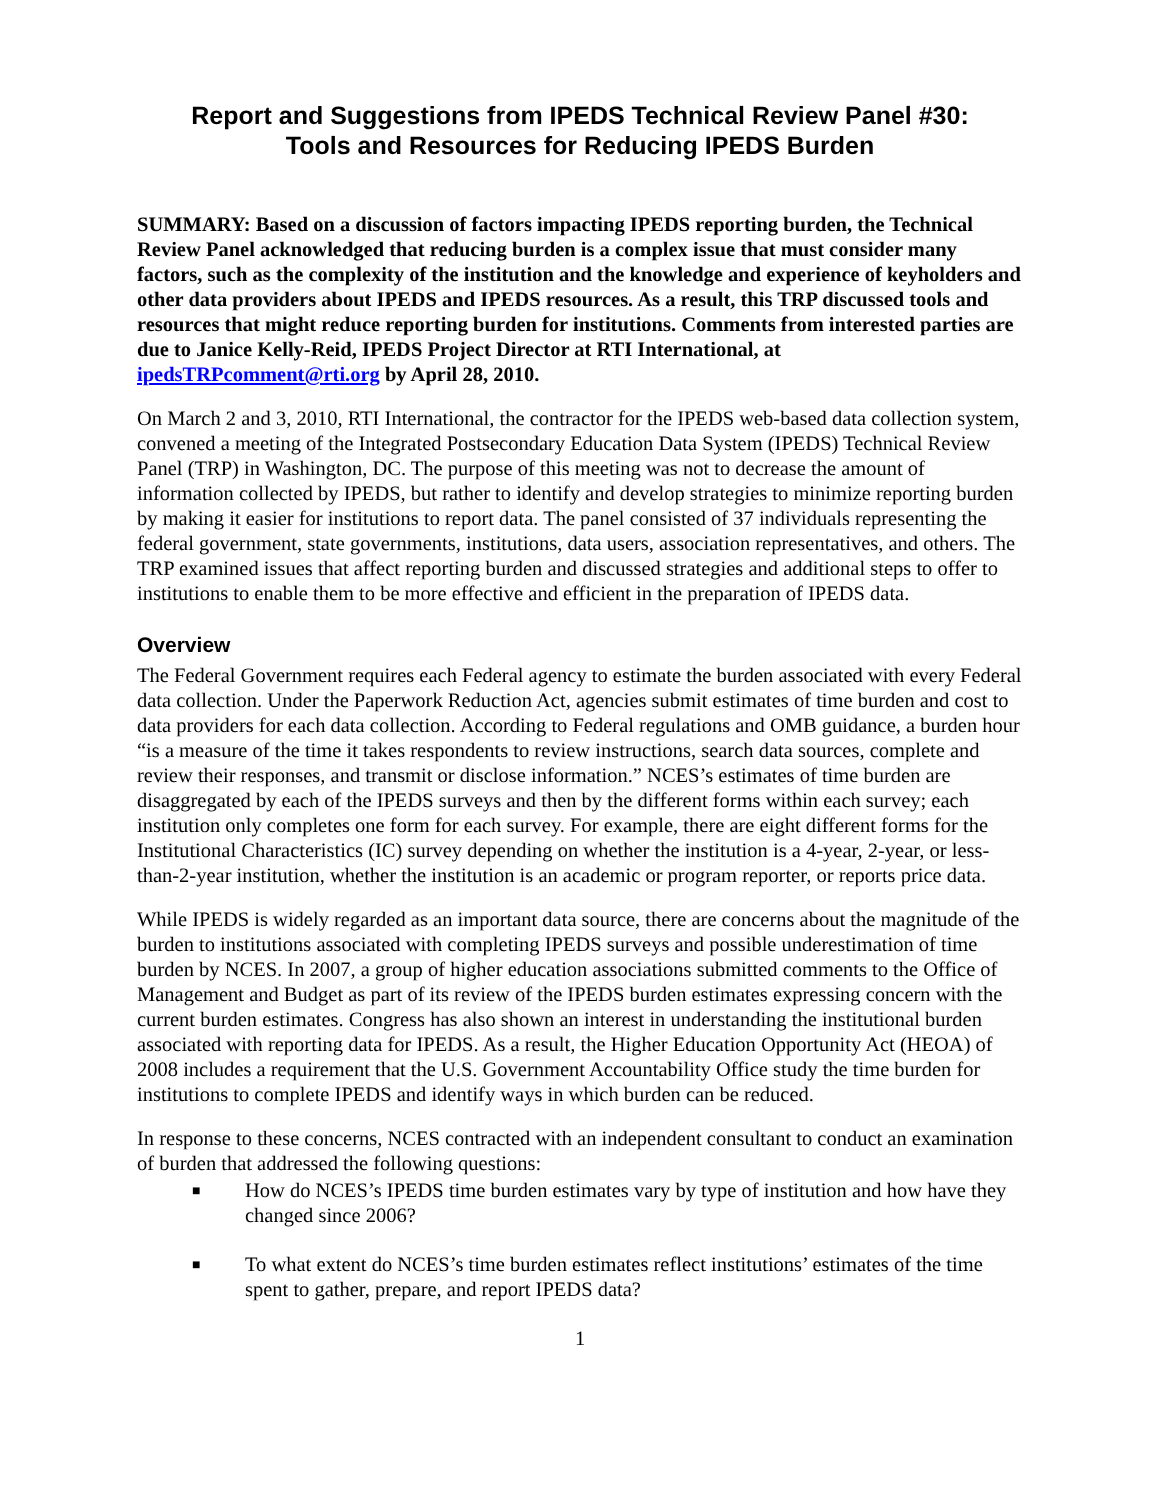Report and Suggestions from IPEDS Technical Review Panel #30:
Tools and Resources for Reducing IPEDS Burden
SUMMARY: Based on a discussion of factors impacting IPEDS reporting burden, the Technical Review Panel acknowledged that reducing burden is a complex issue that must consider many factors, such as the complexity of the institution and the knowledge and experience of keyholders and other data providers about IPEDS and IPEDS resources. As a result, this TRP discussed tools and resources that might reduce reporting burden for institutions. Comments from interested parties are due to Janice Kelly-Reid, IPEDS Project Director at RTI International, at ipedsTRPcomment@rti.org by April 28, 2010.
On March 2 and 3, 2010, RTI International, the contractor for the IPEDS web-based data collection system, convened a meeting of the Integrated Postsecondary Education Data System (IPEDS) Technical Review Panel (TRP) in Washington, DC. The purpose of this meeting was not to decrease the amount of information collected by IPEDS, but rather to identify and develop strategies to minimize reporting burden by making it easier for institutions to report data. The panel consisted of 37 individuals representing the federal government, state governments, institutions, data users, association representatives, and others. The TRP examined issues that affect reporting burden and discussed strategies and additional steps to offer to institutions to enable them to be more effective and efficient in the preparation of IPEDS data.
Overview
The Federal Government requires each Federal agency to estimate the burden associated with every Federal data collection. Under the Paperwork Reduction Act, agencies submit estimates of time burden and cost to data providers for each data collection. According to Federal regulations and OMB guidance, a burden hour “is a measure of the time it takes respondents to review instructions, search data sources, complete and review their responses, and transmit or disclose information.” NCES’s estimates of time burden are disaggregated by each of the IPEDS surveys and then by the different forms within each survey; each institution only completes one form for each survey. For example, there are eight different forms for the Institutional Characteristics (IC) survey depending on whether the institution is a 4-year, 2-year, or less-than-2-year institution, whether the institution is an academic or program reporter, or reports price data.
While IPEDS is widely regarded as an important data source, there are concerns about the magnitude of the burden to institutions associated with completing IPEDS surveys and possible underestimation of time burden by NCES. In 2007, a group of higher education associations submitted comments to the Office of Management and Budget as part of its review of the IPEDS burden estimates expressing concern with the current burden estimates. Congress has also shown an interest in understanding the institutional burden associated with reporting data for IPEDS. As a result, the Higher Education Opportunity Act (HEOA) of 2008 includes a requirement that the U.S. Government Accountability Office study the time burden for institutions to complete IPEDS and identify ways in which burden can be reduced.
In response to these concerns, NCES contracted with an independent consultant to conduct an examination of burden that addressed the following questions:
■ How do NCES’s IPEDS time burden estimates vary by type of institution and how have they changed since 2006?
■ To what extent do NCES’s time burden estimates reflect institutions’ estimates of the time spent to gather, prepare, and report IPEDS data?
1